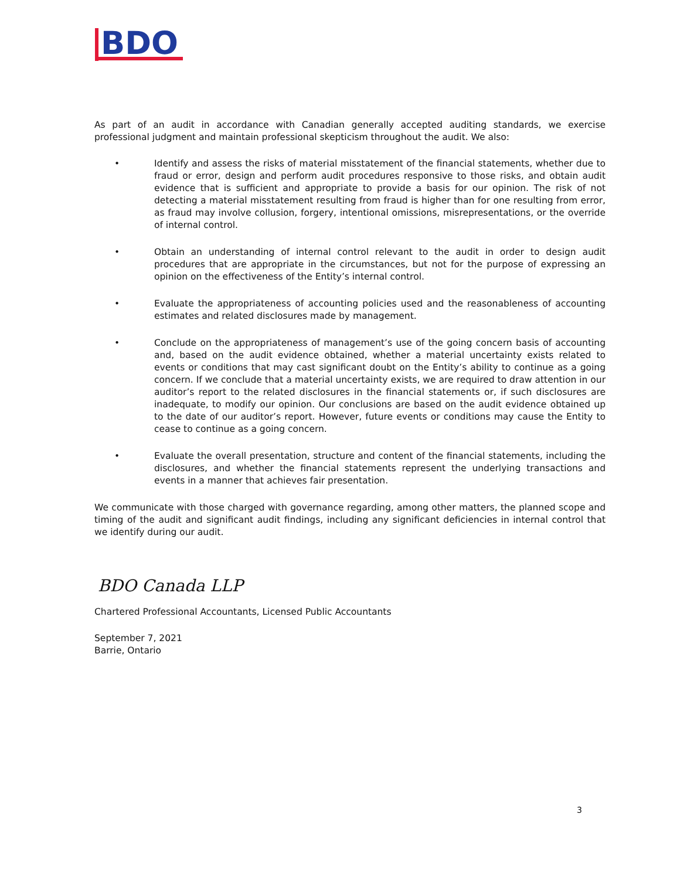BDO
As part of an audit in accordance with Canadian generally accepted auditing standards, we exercise professional judgment and maintain professional skepticism throughout the audit. We also:
• Identify and assess the risks of material misstatement of the financial statements, whether due to fraud or error, design and perform audit procedures responsive to those risks, and obtain audit evidence that is sufficient and appropriate to provide a basis for our opinion. The risk of not detecting a material misstatement resulting from fraud is higher than for one resulting from error, as fraud may involve collusion, forgery, intentional omissions, misrepresentations, or the override of internal control.
• Obtain an understanding of internal control relevant to the audit in order to design audit procedures that are appropriate in the circumstances, but not for the purpose of expressing an opinion on the effectiveness of the Entity’s internal control.
• Evaluate the appropriateness of accounting policies used and the reasonableness of accounting estimates and related disclosures made by management.
• Conclude on the appropriateness of management’s use of the going concern basis of accounting and, based on the audit evidence obtained, whether a material uncertainty exists related to events or conditions that may cast significant doubt on the Entity’s ability to continue as a going concern. If we conclude that a material uncertainty exists, we are required to draw attention in our auditor’s report to the related disclosures in the financial statements or, if such disclosures are inadequate, to modify our opinion. Our conclusions are based on the audit evidence obtained up to the date of our auditor’s report. However, future events or conditions may cause the Entity to cease to continue as a going concern.
• Evaluate the overall presentation, structure and content of the financial statements, including the disclosures, and whether the financial statements represent the underlying transactions and events in a manner that achieves fair presentation.
We communicate with those charged with governance regarding, among other matters, the planned scope and timing of the audit and significant audit findings, including any significant deficiencies in internal control that we identify during our audit.
BDO Canada LLP
Chartered Professional Accountants, Licensed Public Accountants
September 7, 2021
Barrie, Ontario
3